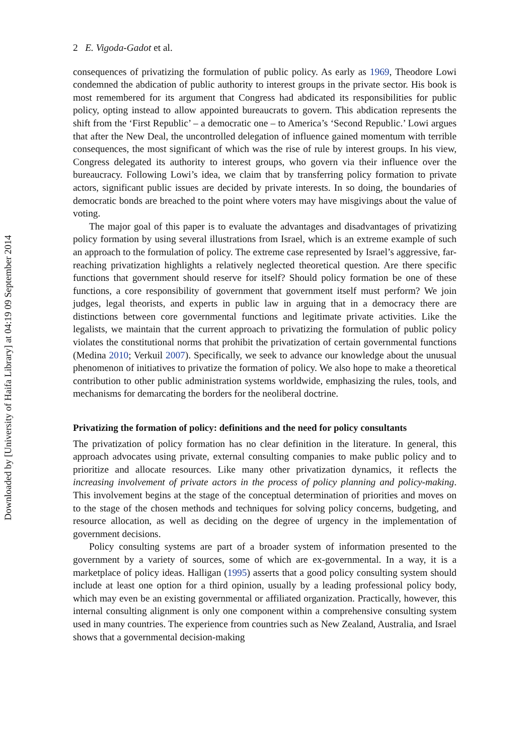Downloaded by [University of Haifa Library] at 04:19 09 September 2014
2 E. Vigoda-Gadot et al.
consequences of privatizing the formulation of public policy. As early as 1969, Theodore Lowi condemned the abdication of public authority to interest groups in the private sector. His book is most remembered for its argument that Congress had abdicated its responsibilities for public policy, opting instead to allow appointed bureaucrats to govern. This abdication represents the shift from the ‘First Republic’ – a democratic one – to America’s ‘Second Republic.’ Lowi argues that after the New Deal, the uncontrolled delegation of influence gained momentum with terrible consequences, the most significant of which was the rise of rule by interest groups. In his view, Congress delegated its authority to interest groups, who govern via their influence over the bureaucracy. Following Lowi’s idea, we claim that by transferring policy formation to private actors, significant public issues are decided by private interests. In so doing, the boundaries of democratic bonds are breached to the point where voters may have misgivings about the value of voting.
The major goal of this paper is to evaluate the advantages and disadvantages of privatizing policy formation by using several illustrations from Israel, which is an extreme example of such an approach to the formulation of policy. The extreme case represented by Israel’s aggressive, far-reaching privatization highlights a relatively neglected theoretical question. Are there specific functions that government should reserve for itself? Should policy formation be one of these functions, a core responsibility of government that government itself must perform? We join judges, legal theorists, and experts in public law in arguing that in a democracy there are distinctions between core governmental functions and legitimate private activities. Like the legalists, we maintain that the current approach to privatizing the formulation of public policy violates the constitutional norms that prohibit the privatization of certain governmental functions (Medina 2010; Verkuil 2007). Specifically, we seek to advance our knowledge about the unusual phenomenon of initiatives to privatize the formation of policy. We also hope to make a theoretical contribution to other public administration systems worldwide, emphasizing the rules, tools, and mechanisms for demarcating the borders for the neoliberal doctrine.
Privatizing the formation of policy: definitions and the need for policy consultants
The privatization of policy formation has no clear definition in the literature. In general, this approach advocates using private, external consulting companies to make public policy and to prioritize and allocate resources. Like many other privatization dynamics, it reflects the increasing involvement of private actors in the process of policy planning and policy-making. This involvement begins at the stage of the conceptual determination of priorities and moves on to the stage of the chosen methods and techniques for solving policy concerns, budgeting, and resource allocation, as well as deciding on the degree of urgency in the implementation of government decisions.
Policy consulting systems are part of a broader system of information presented to the government by a variety of sources, some of which are ex-governmental. In a way, it is a marketplace of policy ideas. Halligan (1995) asserts that a good policy consulting system should include at least one option for a third opinion, usually by a leading professional policy body, which may even be an existing governmental or affiliated organization. Practically, however, this internal consulting alignment is only one component within a comprehensive consulting system used in many countries. The experience from countries such as New Zealand, Australia, and Israel shows that a governmental decision-making